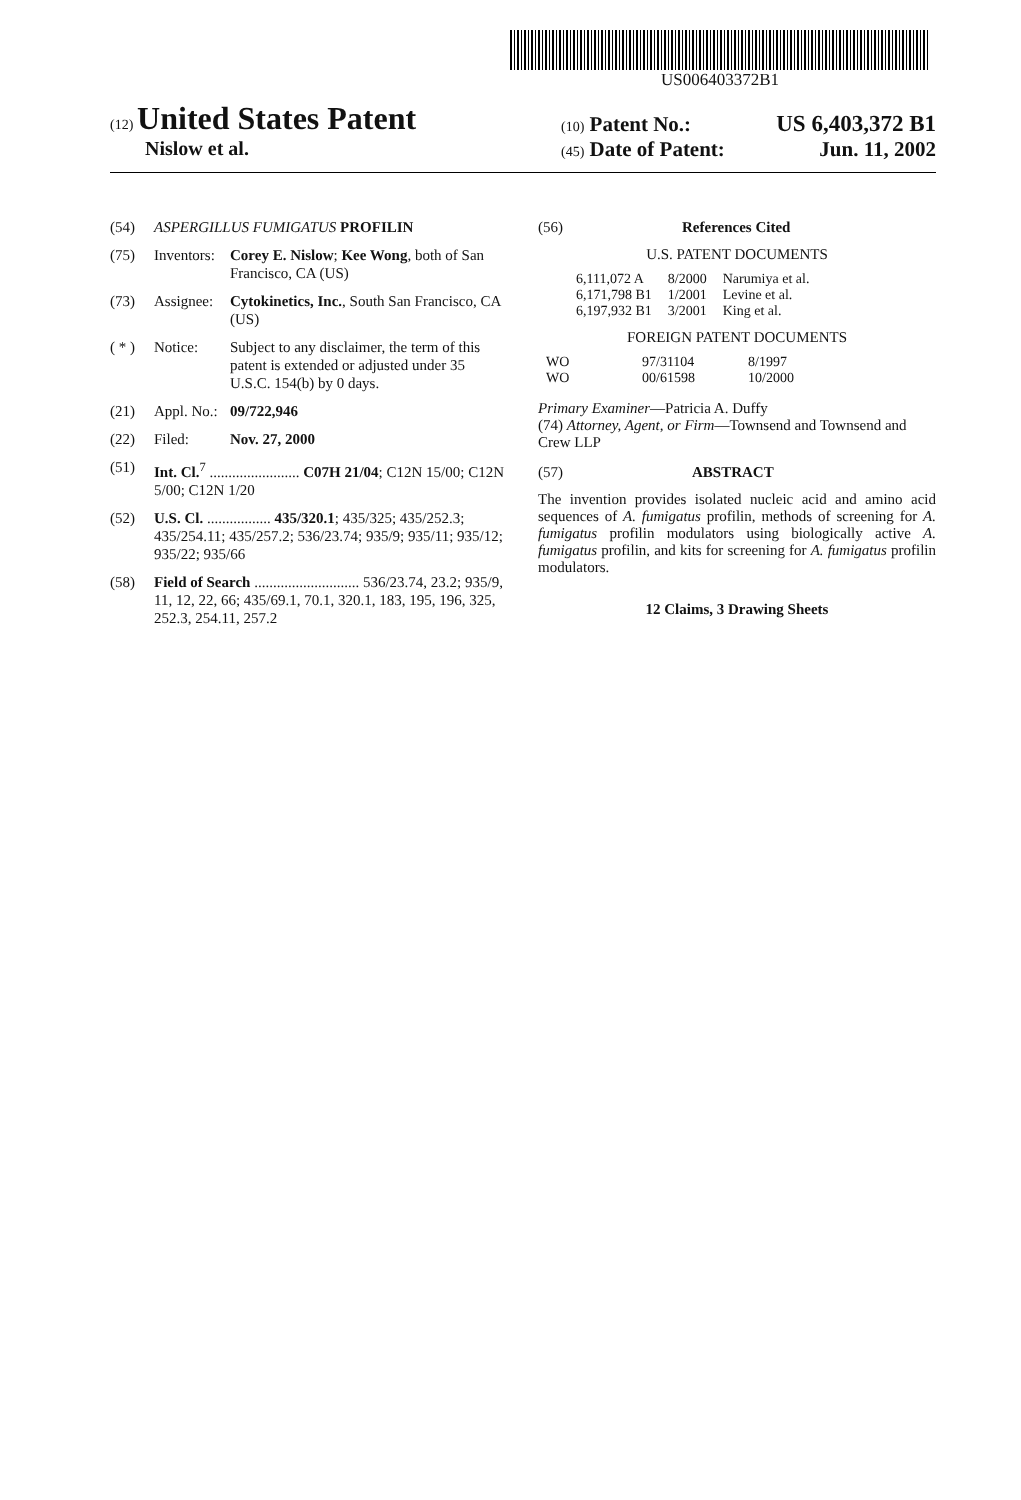US006403372B1
(12) United States Patent
(10) Patent No.: US 6,403,372 B1
Nislow et al.
(45) Date of Patent: Jun. 11, 2002
(54) ASPERGILLUS FUMIGATUS PROFILIN
(75) Inventors: Corey E. Nislow; Kee Wong, both of San Francisco, CA (US)
(73) Assignee: Cytokinetics, Inc., South San Francisco, CA (US)
( * ) Notice: Subject to any disclaimer, the term of this patent is extended or adjusted under 35 U.S.C. 154(b) by 0 days.
(21) Appl. No.: 09/722,946
(22) Filed: Nov. 27, 2000
(51) Int. Cl.<sup>7</sup> ........................ C07H 21/04; C12N 15/00; C12N 5/00; C12N 1/20
(52) U.S. Cl. ................. 435/320.1; 435/325; 435/252.3; 435/254.11; 435/257.2; 536/23.74; 935/9; 935/11; 935/12; 935/22; 935/66
(58) Field of Search ............................ 536/23.74, 23.2; 935/9, 11, 12, 22, 66; 435/69.1, 70.1, 320.1, 183, 195, 196, 325, 252.3, 254.11, 257.2
(56) References Cited
U.S. PATENT DOCUMENTS
| 6,111,072 A | 8/2000 | Narumiya et al. |
| 6,171,798 B1 | 1/2001 | Levine et al. |
| 6,197,932 B1 | 3/2001 | King et al. |
FOREIGN PATENT DOCUMENTS
| WO | 97/31104 | 8/1997 |
| WO | 00/61598 | 10/2000 |
Primary Examiner—Patricia A. Duffy
(74) Attorney, Agent, or Firm—Townsend and Townsend and Crew LLP
(57) ABSTRACT
The invention provides isolated nucleic acid and amino acid sequences of A. fumigatus profilin, methods of screening for A. fumigatus profilin modulators using biologically active A. fumigatus profilin, and kits for screening for A. fumigatus profilin modulators.
12 Claims, 3 Drawing Sheets